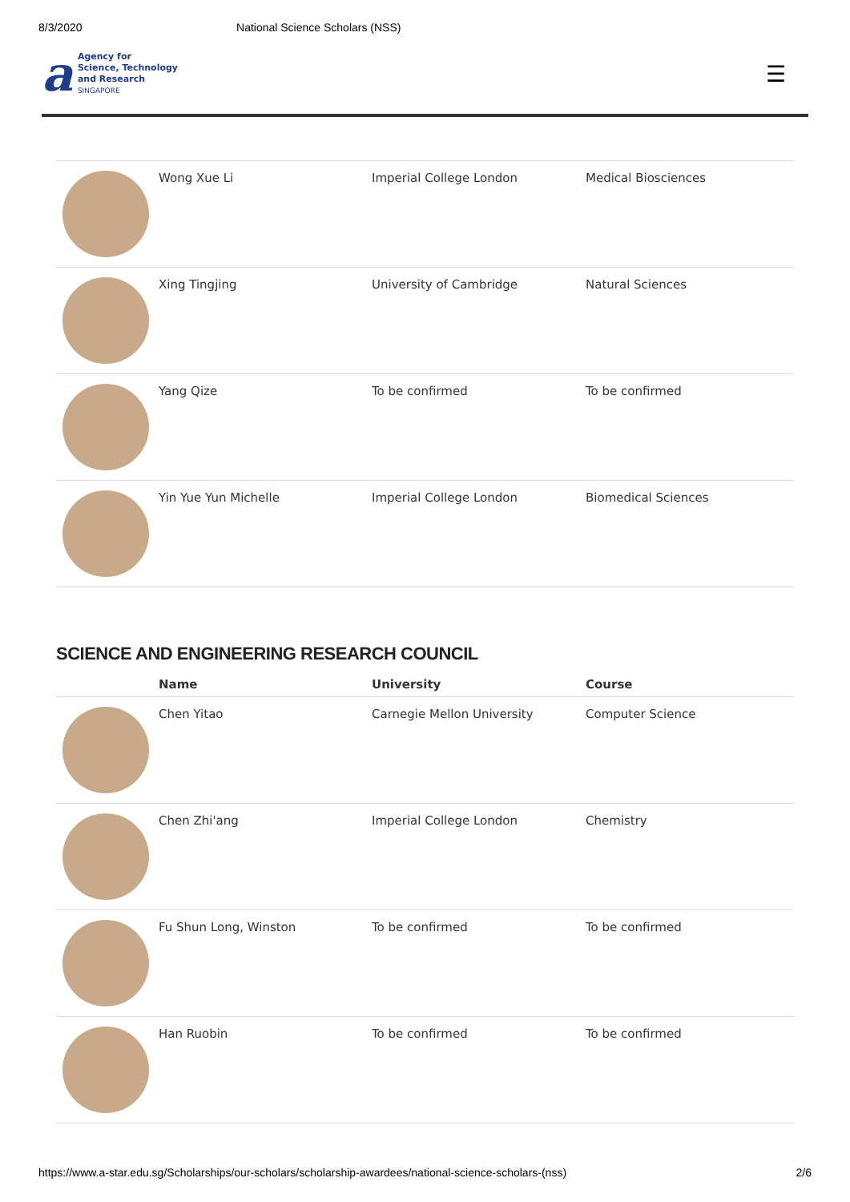8/3/2020 National Science Scholars (NSS)
a
Agency for
Science, Technology
and Research
SINGAPORE
☰
| | Wong Xue Li | Imperial College London | Medical Biosciences |
| | Xing Tingjing | University of Cambridge | Natural Sciences |
| | Yang Qize | To be confirmed | To be confirmed |
| | Yin Yue Yun Michelle | Imperial College London | Biomedical Sciences |
SCIENCE AND ENGINEERING RESEARCH COUNCIL
| | Name | University | Course |
| --- | --- | --- | --- |
| | Chen Yitao | Carnegie Mellon University | Computer Science |
| | Chen Zhi'ang | Imperial College London | Chemistry |
| | Fu Shun Long, Winston | To be confirmed | To be confirmed |
| | Han Ruobin | To be confirmed | To be confirmed |
https://www.a-star.edu.sg/Scholarships/our-scholars/scholarship-awardees/national-science-scholars-(nss) 2/6